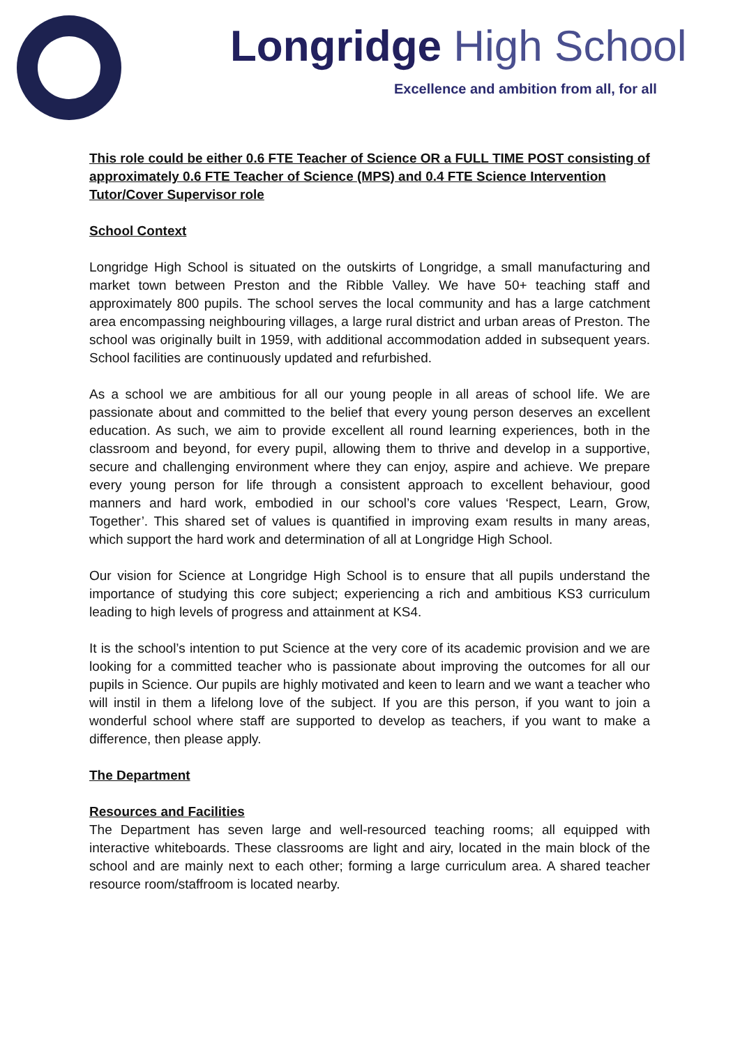Longridge High School
Excellence and ambition from all, for all
This role could be either 0.6 FTE Teacher of Science OR a FULL TIME POST consisting of approximately 0.6 FTE Teacher of Science (MPS) and 0.4 FTE Science Intervention Tutor/Cover Supervisor role
School Context
Longridge High School is situated on the outskirts of Longridge, a small manufacturing and market town between Preston and the Ribble Valley. We have 50+ teaching staff and approximately 800 pupils. The school serves the local community and has a large catchment area encompassing neighbouring villages, a large rural district and urban areas of Preston. The school was originally built in 1959, with additional accommodation added in subsequent years. School facilities are continuously updated and refurbished.
As a school we are ambitious for all our young people in all areas of school life. We are passionate about and committed to the belief that every young person deserves an excellent education. As such, we aim to provide excellent all round learning experiences, both in the classroom and beyond, for every pupil, allowing them to thrive and develop in a supportive, secure and challenging environment where they can enjoy, aspire and achieve. We prepare every young person for life through a consistent approach to excellent behaviour, good manners and hard work, embodied in our school’s core values ‘Respect, Learn, Grow, Together’. This shared set of values is quantified in improving exam results in many areas, which support the hard work and determination of all at Longridge High School.
Our vision for Science at Longridge High School is to ensure that all pupils understand the importance of studying this core subject; experiencing a rich and ambitious KS3 curriculum leading to high levels of progress and attainment at KS4.
It is the school’s intention to put Science at the very core of its academic provision and we are looking for a committed teacher who is passionate about improving the outcomes for all our pupils in Science. Our pupils are highly motivated and keen to learn and we want a teacher who will instil in them a lifelong love of the subject. If you are this person, if you want to join a wonderful school where staff are supported to develop as teachers, if you want to make a difference, then please apply.
The Department
Resources and Facilities
The Department has seven large and well-resourced teaching rooms; all equipped with interactive whiteboards. These classrooms are light and airy, located in the main block of the school and are mainly next to each other; forming a large curriculum area. A shared teacher resource room/staffroom is located nearby.